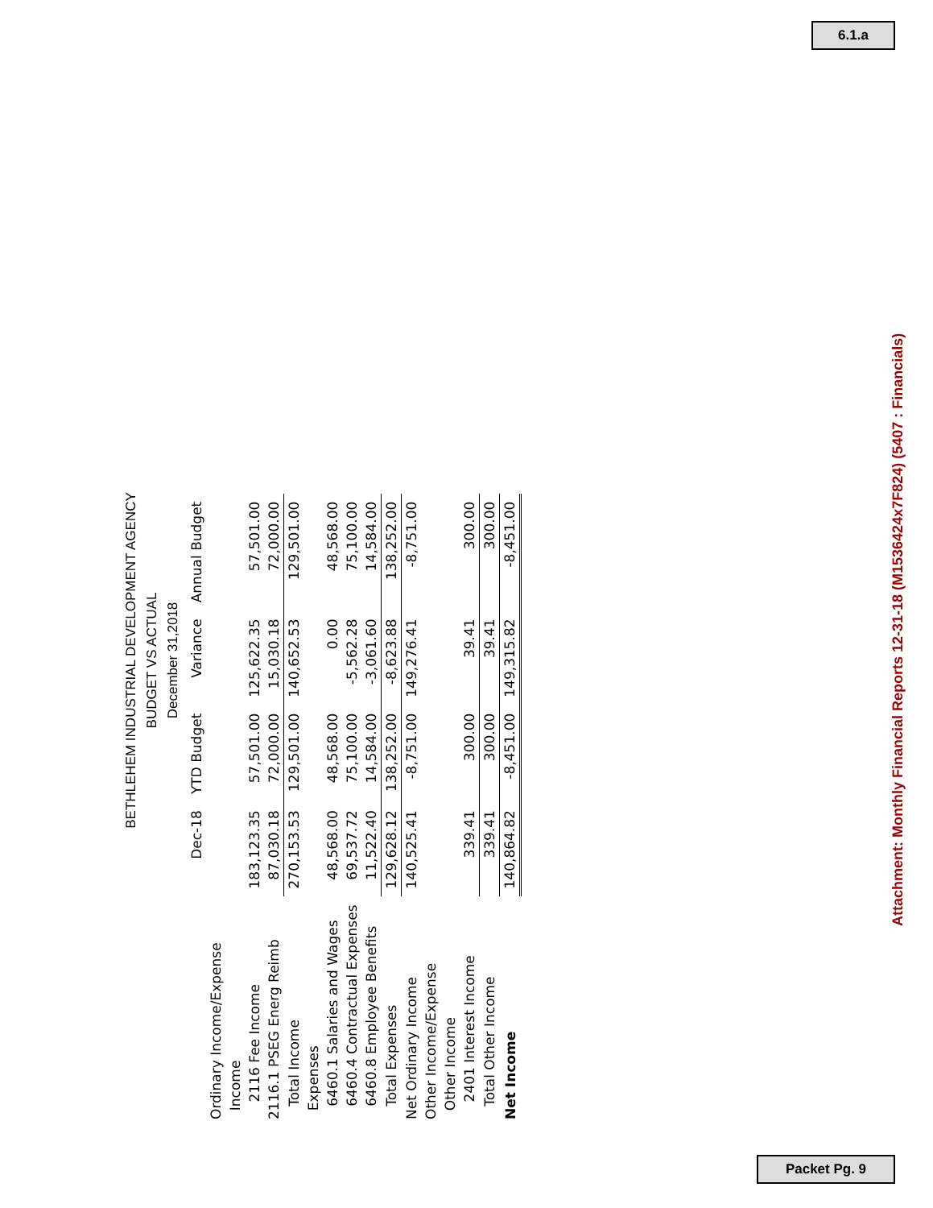6.1.a
BETHLEHEM INDUSTRIAL DEVELOPMENT AGENCY
BUDGET VS ACTUAL
December 31,2018
| | Dec-18 | YTD Budget | Variance | Annual Budget |
| --- | --- | --- | --- | --- |
| Ordinary Income/Expense | | | | |
| Income | | | | |
| 2116 Fee Income | 183,123.35 | 57,501.00 | 125,622.35 | 57,501.00 |
| 2116.1 PSEG Energ Reimb | 87,030.18 | 72,000.00 | 15,030.18 | 72,000.00 |
| Total Income | 270,153.53 | 129,501.00 | 140,652.53 | 129,501.00 |
| Expenses | | | | |
| 6460.1 Salaries and Wages | 48,568.00 | 48,568.00 | 0.00 | 48,568.00 |
| 6460.4 Contractual Expenses | 69,537.72 | 75,100.00 | -5,562.28 | 75,100.00 |
| 6460.8 Employee Benefits | 11,522.40 | 14,584.00 | -3,061.60 | 14,584.00 |
| Total Expenses | 129,628.12 | 138,252.00 | -8,623.88 | 138,252.00 |
| Net Ordinary Income | 140,525.41 | -8,751.00 | 149,276.41 | -8,751.00 |
| Other Income/Expense | | | | |
| Other Income | | | | |
| 2401 Interest Income | 339.41 | 300.00 | 39.41 | 300.00 |
| Total Other Income | 339.41 | 300.00 | 39.41 | 300.00 |
| Net Income | 140,864.82 | -8,451.00 | 149,315.82 | -8,451.00 |
Attachment: Monthly Financial Reports 12-31-18 (M1536424x7F824) (5407 : Financials)
Packet Pg. 9